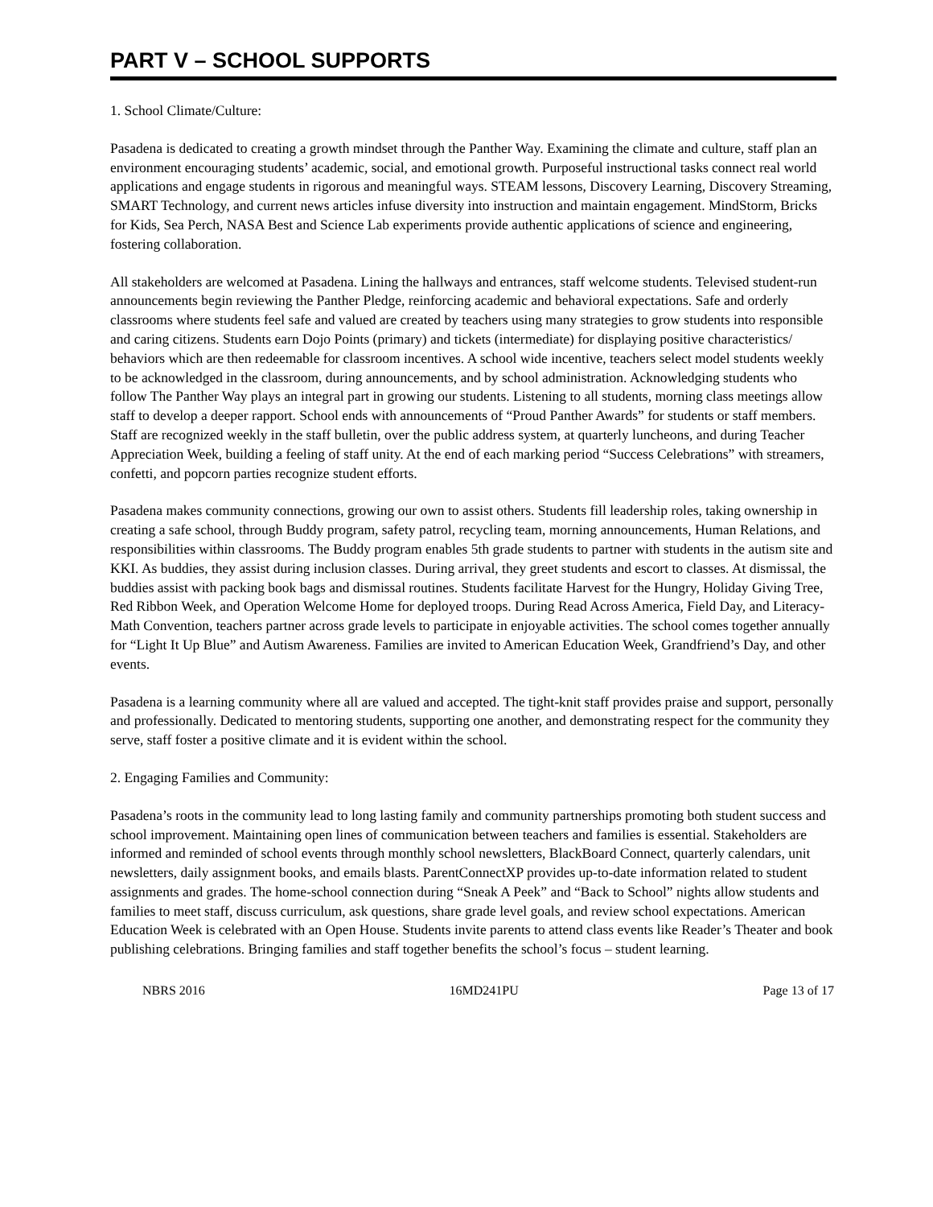PART V – SCHOOL SUPPORTS
1. School Climate/Culture:
Pasadena is dedicated to creating a growth mindset through the Panther Way. Examining the climate and culture, staff plan an environment encouraging students’ academic, social, and emotional growth. Purposeful instructional tasks connect real world applications and engage students in rigorous and meaningful ways. STEAM lessons, Discovery Learning, Discovery Streaming, SMART Technology, and current news articles infuse diversity into instruction and maintain engagement. MindStorm, Bricks for Kids, Sea Perch, NASA Best and Science Lab experiments provide authentic applications of science and engineering, fostering collaboration.
All stakeholders are welcomed at Pasadena. Lining the hallways and entrances, staff welcome students. Televised student-run announcements begin reviewing the Panther Pledge, reinforcing academic and behavioral expectations. Safe and orderly classrooms where students feel safe and valued are created by teachers using many strategies to grow students into responsible and caring citizens. Students earn Dojo Points (primary) and tickets (intermediate) for displaying positive characteristics/ behaviors which are then redeemable for classroom incentives. A school wide incentive, teachers select model students weekly to be acknowledged in the classroom, during announcements, and by school administration. Acknowledging students who follow The Panther Way plays an integral part in growing our students. Listening to all students, morning class meetings allow staff to develop a deeper rapport. School ends with announcements of “Proud Panther Awards” for students or staff members. Staff are recognized weekly in the staff bulletin, over the public address system, at quarterly luncheons, and during Teacher Appreciation Week, building a feeling of staff unity. At the end of each marking period “Success Celebrations” with streamers, confetti, and popcorn parties recognize student efforts.
Pasadena makes community connections, growing our own to assist others. Students fill leadership roles, taking ownership in creating a safe school, through Buddy program, safety patrol, recycling team, morning announcements, Human Relations, and responsibilities within classrooms. The Buddy program enables 5th grade students to partner with students in the autism site and KKI. As buddies, they assist during inclusion classes. During arrival, they greet students and escort to classes. At dismissal, the buddies assist with packing book bags and dismissal routines. Students facilitate Harvest for the Hungry, Holiday Giving Tree, Red Ribbon Week, and Operation Welcome Home for deployed troops. During Read Across America, Field Day, and Literacy-Math Convention, teachers partner across grade levels to participate in enjoyable activities. The school comes together annually for “Light It Up Blue” and Autism Awareness. Families are invited to American Education Week, Grandfriend’s Day, and other events.
Pasadena is a learning community where all are valued and accepted. The tight-knit staff provides praise and support, personally and professionally. Dedicated to mentoring students, supporting one another, and demonstrating respect for the community they serve, staff foster a positive climate and it is evident within the school.
2. Engaging Families and Community:
Pasadena’s roots in the community lead to long lasting family and community partnerships promoting both student success and school improvement. Maintaining open lines of communication between teachers and families is essential. Stakeholders are informed and reminded of school events through monthly school newsletters, BlackBoard Connect, quarterly calendars, unit newsletters, daily assignment books, and emails blasts. ParentConnectXP provides up-to-date information related to student assignments and grades. The home-school connection during “Sneak A Peek” and “Back to School” nights allow students and families to meet staff, discuss curriculum, ask questions, share grade level goals, and review school expectations. American Education Week is celebrated with an Open House. Students invite parents to attend class events like Reader’s Theater and book publishing celebrations. Bringing families and staff together benefits the school’s focus – student learning.
NBRS 2016 16MD241PU Page 13 of 17